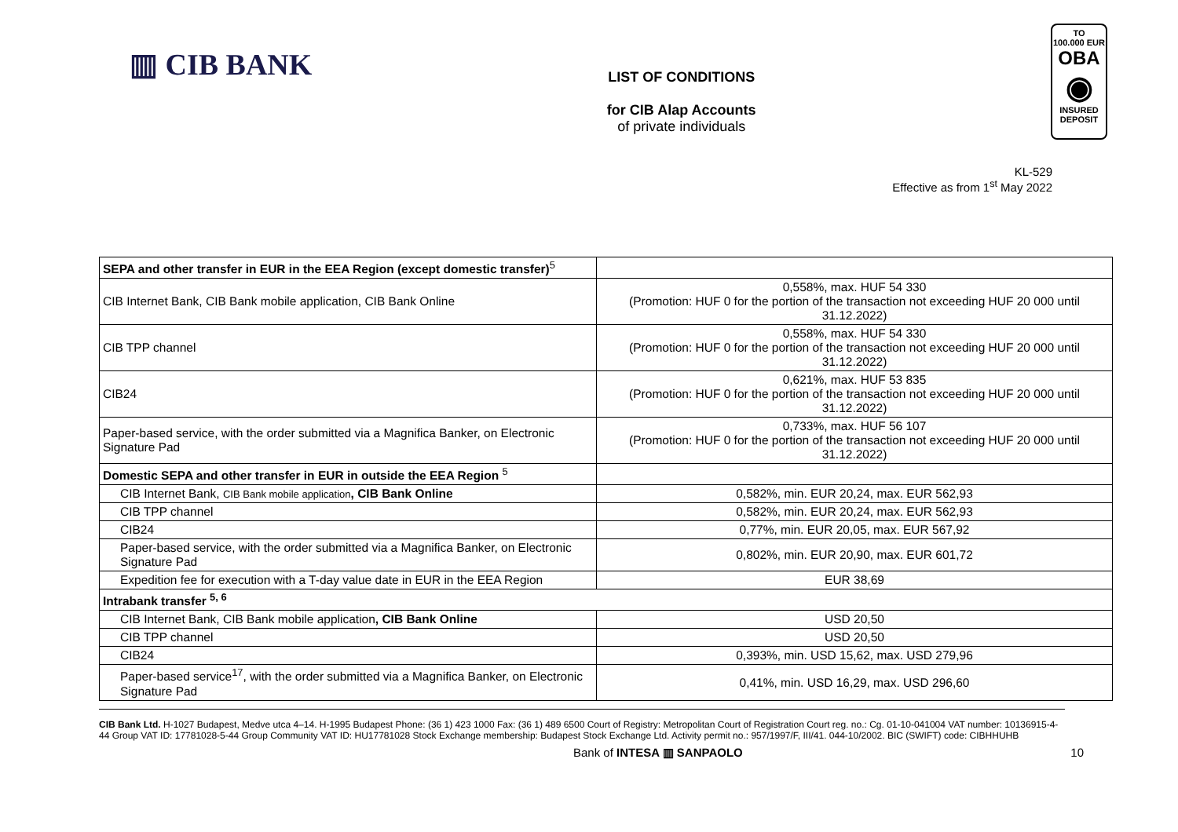▥ CIB BANK
LIST OF CONDITIONS
for CIB Alap Accounts
of private individuals
TO
100.000 EUR
OBA
◉
INSURED
DEPOSIT
KL-529
Effective as from 1<sup>st</sup> May 2022
| SEPA and other transfer in EUR in the EEA Region (except domestic transfer)<sup>5</sup> | |
| CIB Internet Bank, CIB Bank mobile application, CIB Bank Online | 0,558%, max. HUF 54 330 (Promotion: HUF 0 for the portion of the transaction not exceeding HUF 20 000 until 31.12.2022) |
| CIB TPP channel | 0,558%, max. HUF 54 330 (Promotion: HUF 0 for the portion of the transaction not exceeding HUF 20 000 until 31.12.2022) |
| CIB24 | 0,621%, max. HUF 53 835 (Promotion: HUF 0 for the portion of the transaction not exceeding HUF 20 000 until 31.12.2022) |
| Paper-based service, with the order submitted via a Magnifica Banker, on Electronic Signature Pad | 0,733%, max. HUF 56 107 (Promotion: HUF 0 for the portion of the transaction not exceeding HUF 20 000 until 31.12.2022) |
| Domestic SEPA and other transfer in EUR in outside the EEA Region <sup>5</sup> | |
| CIB Internet Bank, CIB Bank mobile application , CIB Bank Online | 0,582%, min. EUR 20,24, max. EUR 562,93 |
| CIB TPP channel | 0,582%, min. EUR 20,24, max. EUR 562,93 |
| CIB24 | 0,77%, min. EUR 20,05, max. EUR 567,92 |
| Paper-based service, with the order submitted via a Magnifica Banker, on Electronic Signature Pad | 0,802%, min. EUR 20,90, max. EUR 601,72 |
| Expedition fee for execution with a T-day value date in EUR in the EEA Region | EUR 38,69 |
| Intrabank transfer <sup>5, 6</sup> | |
| CIB Internet Bank, CIB Bank mobile application , CIB Bank Online | USD 20,50 |
| CIB TPP channel | USD 20,50 |
| CIB24 | 0,393%, min. USD 15,62, max. USD 279,96 |
| Paper-based service<sup>17</sup>, with the order submitted via a Magnifica Banker, on Electronic Signature Pad | 0,41%, min. USD 16,29, max. USD 296,60 |
CIB Bank Ltd. H-1027 Budapest, Medve utca 4–14. H-1995 Budapest Phone: (36 1) 423 1000 Fax: (36 1) 489 6500 Court of Registry: Metropolitan Court of Registration Court reg. no.: Cg. 01-10-041004 VAT number: 10136915-4-44 Group VAT ID: 17781028-5-44 Group Community VAT ID: HU17781028 Stock Exchange membership: Budapest Stock Exchange Ltd. Activity permit no.: 957/1997/F, III/41. 044-10/2002. BIC (SWIFT) code: CIBHHUHB
Bank of INTESA ▥ SANPAOLO 10